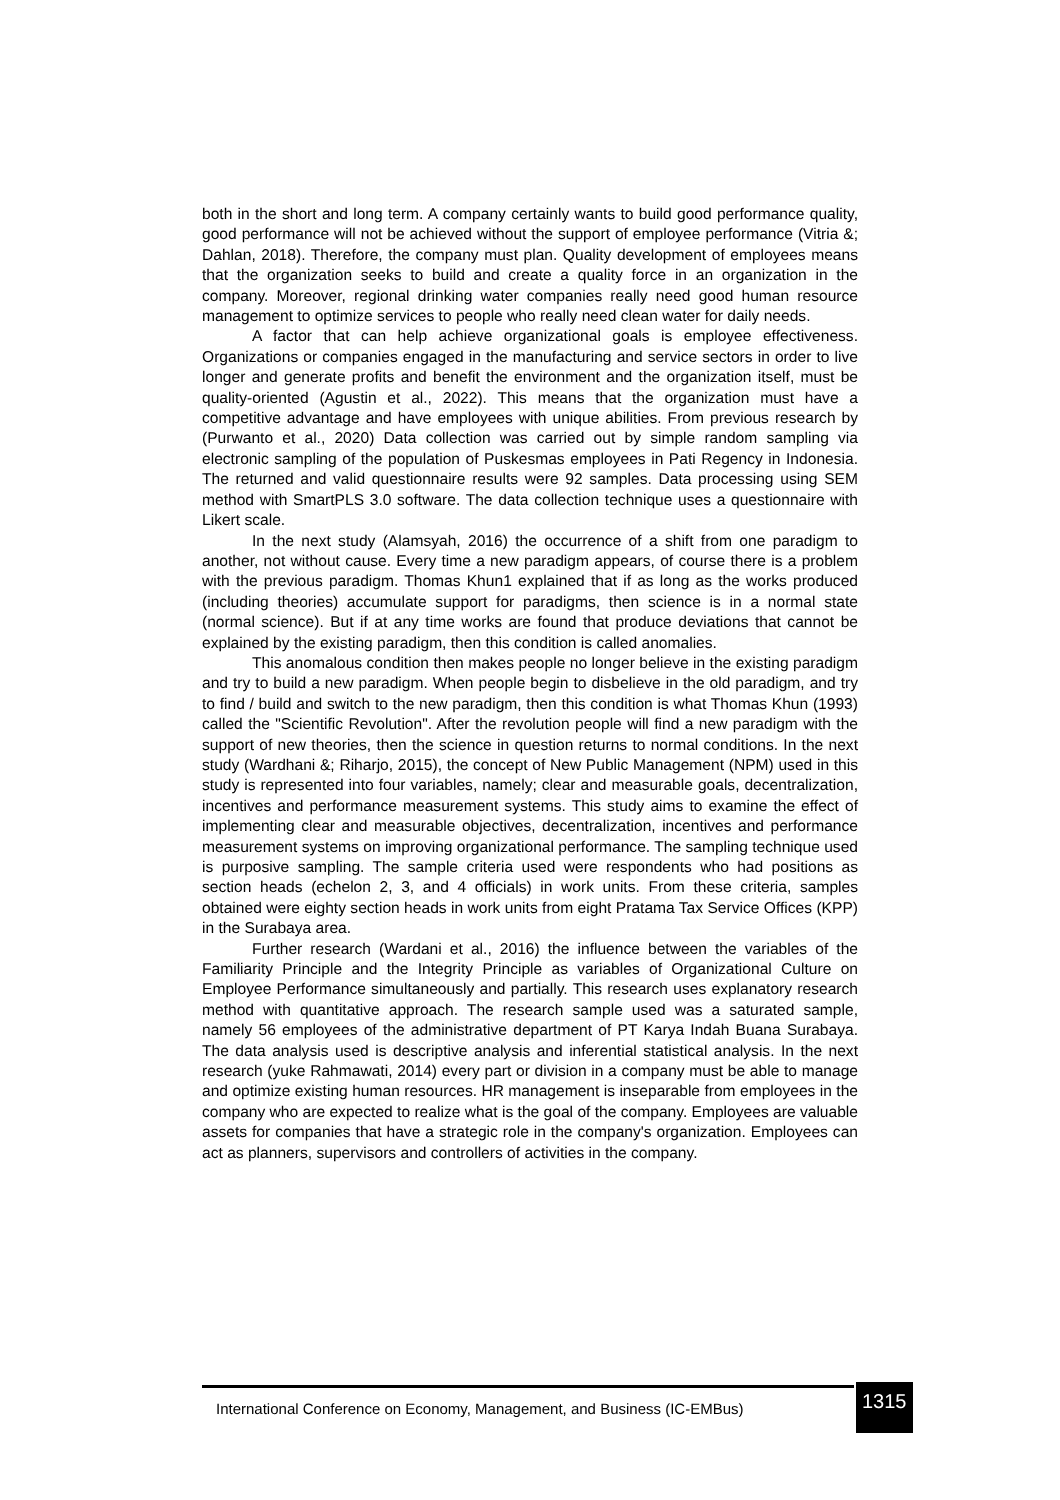both in the short and long term. A company certainly wants to build good performance quality, good performance will not be achieved without the support of employee performance (Vitria &; Dahlan, 2018). Therefore, the company must plan. Quality development of employees means that the organization seeks to build and create a quality force in an organization in the company. Moreover, regional drinking water companies really need good human resource management to optimize services to people who really need clean water for daily needs.
A factor that can help achieve organizational goals is employee effectiveness. Organizations or companies engaged in the manufacturing and service sectors in order to live longer and generate profits and benefit the environment and the organization itself, must be quality-oriented (Agustin et al., 2022). This means that the organization must have a competitive advantage and have employees with unique abilities. From previous research by (Purwanto et al., 2020) Data collection was carried out by simple random sampling via electronic sampling of the population of Puskesmas employees in Pati Regency in Indonesia. The returned and valid questionnaire results were 92 samples. Data processing using SEM method with SmartPLS 3.0 software. The data collection technique uses a questionnaire with Likert scale.
In the next study (Alamsyah, 2016) the occurrence of a shift from one paradigm to another, not without cause. Every time a new paradigm appears, of course there is a problem with the previous paradigm. Thomas Khun1 explained that if as long as the works produced (including theories) accumulate support for paradigms, then science is in a normal state (normal science). But if at any time works are found that produce deviations that cannot be explained by the existing paradigm, then this condition is called anomalies.
This anomalous condition then makes people no longer believe in the existing paradigm and try to build a new paradigm. When people begin to disbelieve in the old paradigm, and try to find / build and switch to the new paradigm, then this condition is what Thomas Khun (1993) called the "Scientific Revolution". After the revolution people will find a new paradigm with the support of new theories, then the science in question returns to normal conditions. In the next study (Wardhani &; Riharjo, 2015), the concept of New Public Management (NPM) used in this study is represented into four variables, namely; clear and measurable goals, decentralization, incentives and performance measurement systems. This study aims to examine the effect of implementing clear and measurable objectives, decentralization, incentives and performance measurement systems on improving organizational performance. The sampling technique used is purposive sampling. The sample criteria used were respondents who had positions as section heads (echelon 2, 3, and 4 officials) in work units. From these criteria, samples obtained were eighty section heads in work units from eight Pratama Tax Service Offices (KPP) in the Surabaya area.
Further research (Wardani et al., 2016) the influence between the variables of the Familiarity Principle and the Integrity Principle as variables of Organizational Culture on Employee Performance simultaneously and partially. This research uses explanatory research method with quantitative approach. The research sample used was a saturated sample, namely 56 employees of the administrative department of PT Karya Indah Buana Surabaya. The data analysis used is descriptive analysis and inferential statistical analysis. In the next research (yuke Rahmawati, 2014) every part or division in a company must be able to manage and optimize existing human resources. HR management is inseparable from employees in the company who are expected to realize what is the goal of the company. Employees are valuable assets for companies that have a strategic role in the company's organization. Employees can act as planners, supervisors and controllers of activities in the company.
International Conference on Economy, Management, and Business (IC-EMBus)
1315